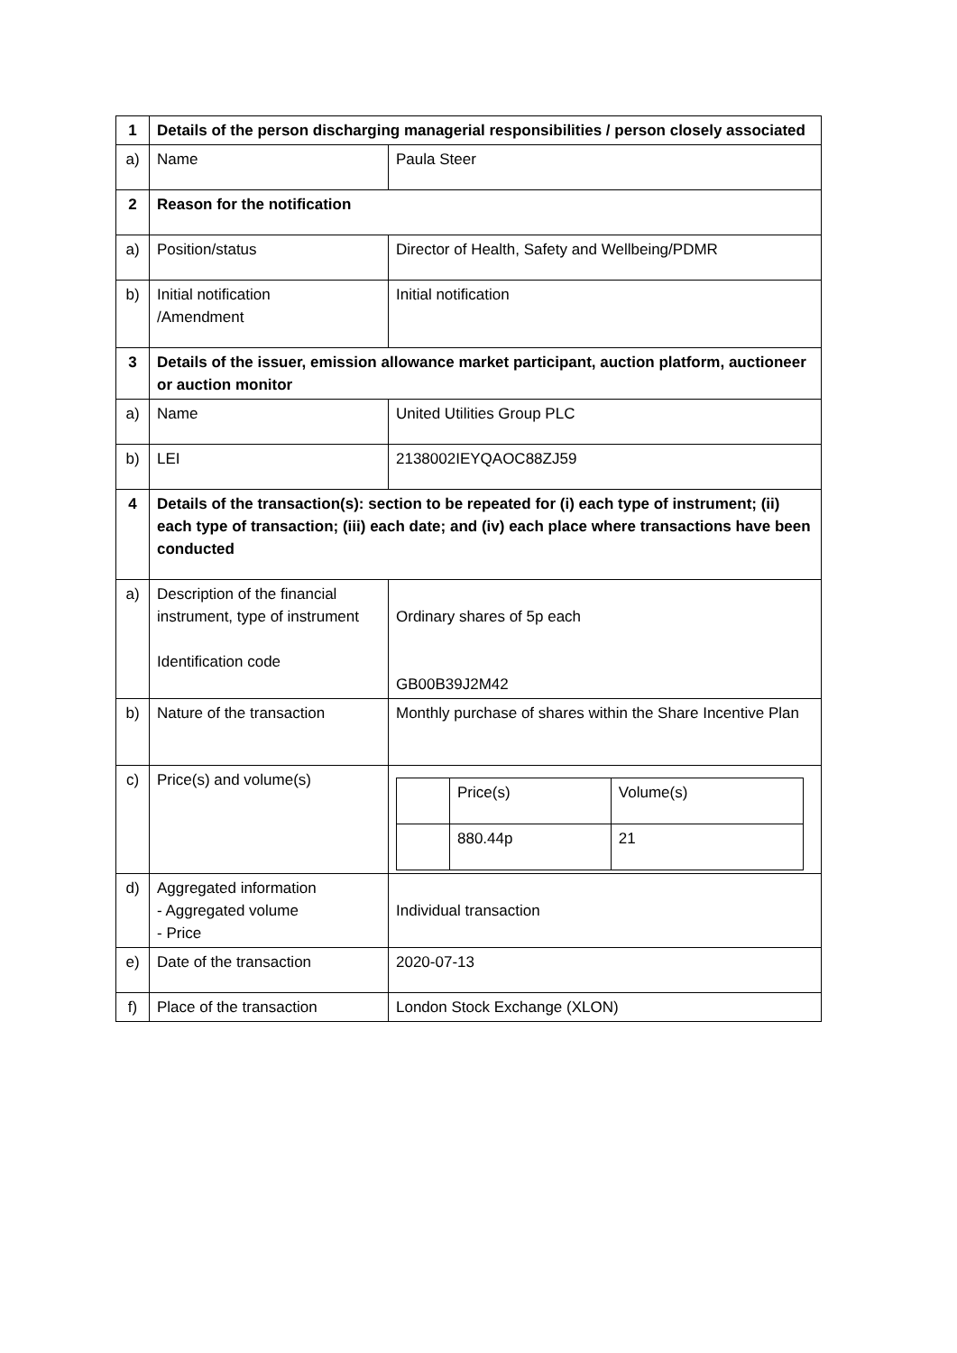| 1 | Details of the person discharging managerial responsibilities / person closely associated | |
| a) | Name | Paula Steer |
| 2 | Reason for the notification | |
| a) | Position/status | Director of Health, Safety and Wellbeing/PDMR |
| b) | Initial notification /Amendment | Initial notification |
| 3 | Details of the issuer, emission allowance market participant, auction platform, auctioneer or auction monitor | |
| a) | Name | United Utilities Group PLC |
| b) | LEI | 2138002IEYQAOC88ZJ59 |
| 4 | Details of the transaction(s): section to be repeated for (i) each type of instrument; (ii) each type of transaction; (iii) each date; and (iv) each place where transactions have been conducted | |
| a) | Description of the financial instrument, type of instrument Identification code | Ordinary shares of 5p each GB00B39J2M42 |
| b) | Nature of the transaction | Monthly purchase of shares within the Share Incentive Plan |
| c) | Price(s) and volume(s) | / / Price(s) / Volume(s) / / / 880.44p / 21 / |
| d) | Aggregated information - Aggregated volume - Price | Individual transaction |
| e) | Date of the transaction | 2020-07-13 |
| f) | Place of the transaction | London Stock Exchange (XLON) |